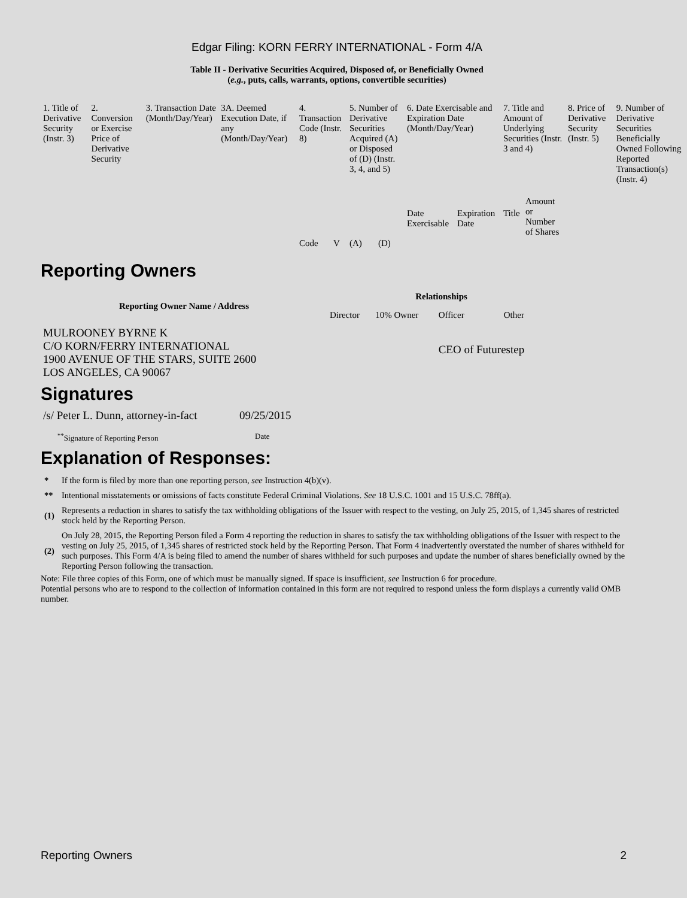Edgar Filing: KORN FERRY INTERNATIONAL - Form 4/A
Table II - Derivative Securities Acquired, Disposed of, or Beneficially Owned
(e.g., puts, calls, warrants, options, convertible securities)
| 1. Title of Derivative Security (Instr. 3) | 2. Conversion or Exercise Price of Derivative Security | 3. Transaction Date (Month/Day/Year) | 3A. Deemed Execution Date, if any (Month/Day/Year) | 4. Transaction Code (Instr. 8) | | 5. Number of Derivative Securities Acquired (A) or Disposed of (D) (Instr. 3, 4, and 5) | | 6. Date Exercisable and Expiration Date (Month/Day/Year) | | 7. Title and Amount of Underlying Securities (Instr. 3 and 4) | | 8. Price of Derivative Security (Instr. 5) | 9. Number of Derivative Securities Beneficially Owned Following Reported Transaction(s) (Instr. 4) |
| --- | --- | --- | --- | --- | --- | --- | --- | --- | --- | --- | --- | --- | --- |
| | | | | Code | V | (A) | (D) | Date Exercisable | Expiration Date | Title | Amount or Number of Shares | | |
Reporting Owners
| Reporting Owner Name / Address | Relationships | | | |
| --- | --- | --- | --- | --- |
| | Director | 10% Owner | Officer | Other |
| MULROONEY BYRNE K C/O KORN/FERRY INTERNATIONAL 1900 AVENUE OF THE STARS, SUITE 2600 LOS ANGELES, CA 90067 | | | CEO of Futurestep | |
Signatures
| /s/ Peter L. Dunn, attorney-in-fact | 09/25/2015 |
| <sup>**</sup> Signature of Reporting Person | Date |
Explanation of Responses:
| * | If the form is filed by more than one reporting person, see Instruction 4(b)(v). |
| ** | Intentional misstatements or omissions of facts constitute Federal Criminal Violations. See 18 U.S.C. 1001 and 15 U.S.C. 78ff(a). |
| (1) | Represents a reduction in shares to satisfy the tax withholding obligations of the Issuer with respect to the vesting, on July 25, 2015, of 1,345 shares of restricted stock held by the Reporting Person. |
| (2) | On July 28, 2015, the Reporting Person filed a Form 4 reporting the reduction in shares to satisfy the tax withholding obligations of the Issuer with respect to the vesting on July 25, 2015, of 1,345 shares of restricted stock held by the Reporting Person. That Form 4 inadvertently overstated the number of shares withheld for such purposes. This Form 4/A is being filed to amend the number of shares withheld for such purposes and update the number of shares beneficially owned by the Reporting Person following the transaction. |
Note: File three copies of this Form, one of which must be manually signed. If space is insufficient, see Instruction 6 for procedure.
Potential persons who are to respond to the collection of information contained in this form are not required to respond unless the form displays a currently valid OMB number.
Reporting Owners 2